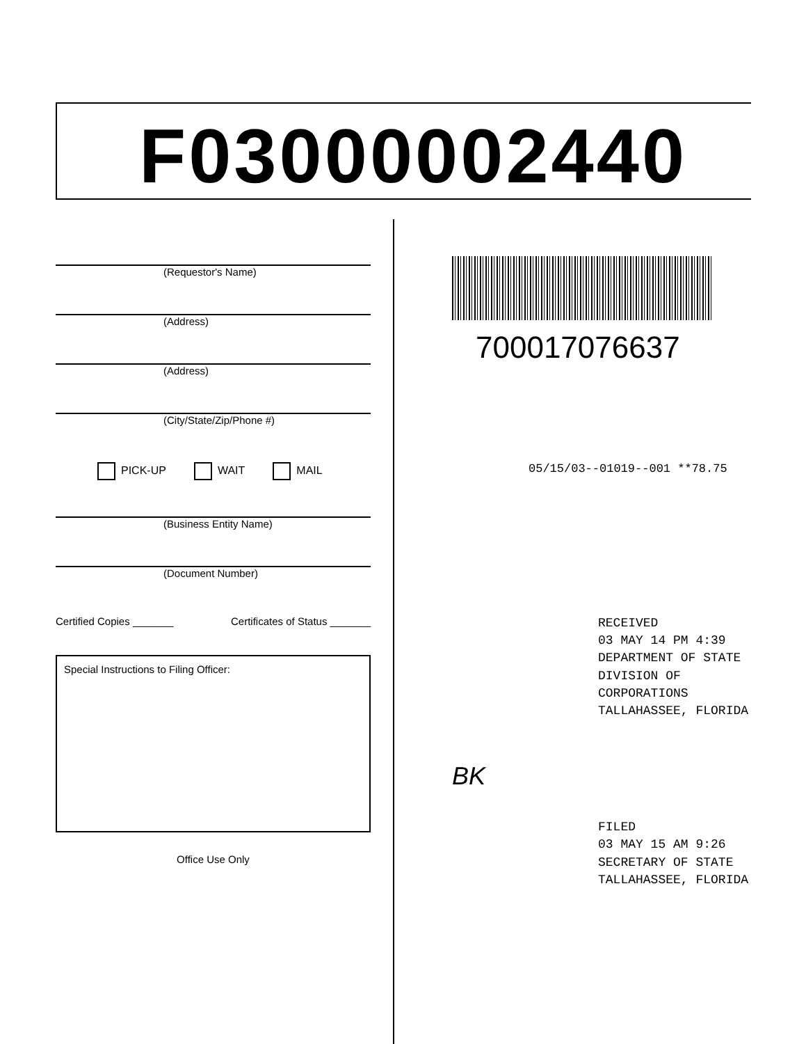F03000002440
(Requestor's Name)
(Address)
(Address)
(City/State/Zip/Phone #)
PICK-UP WAIT MAIL
(Business Entity Name)
(Document Number)
Certified Copies _______ Certificates of Status _______
Special Instructions to Filing Officer:
Office Use Only
700017076637
05/15/03--01019--001 **78.75
RECEIVED
03 MAY 14 PM 4:39
DEPARTMENT OF STATE
DIVISION OF CORPORATIONS
TALLAHASSEE, FLORIDA
BK
FILED
03 MAY 15 AM 9:26
SECRETARY OF STATE
TALLAHASSEE, FLORIDA